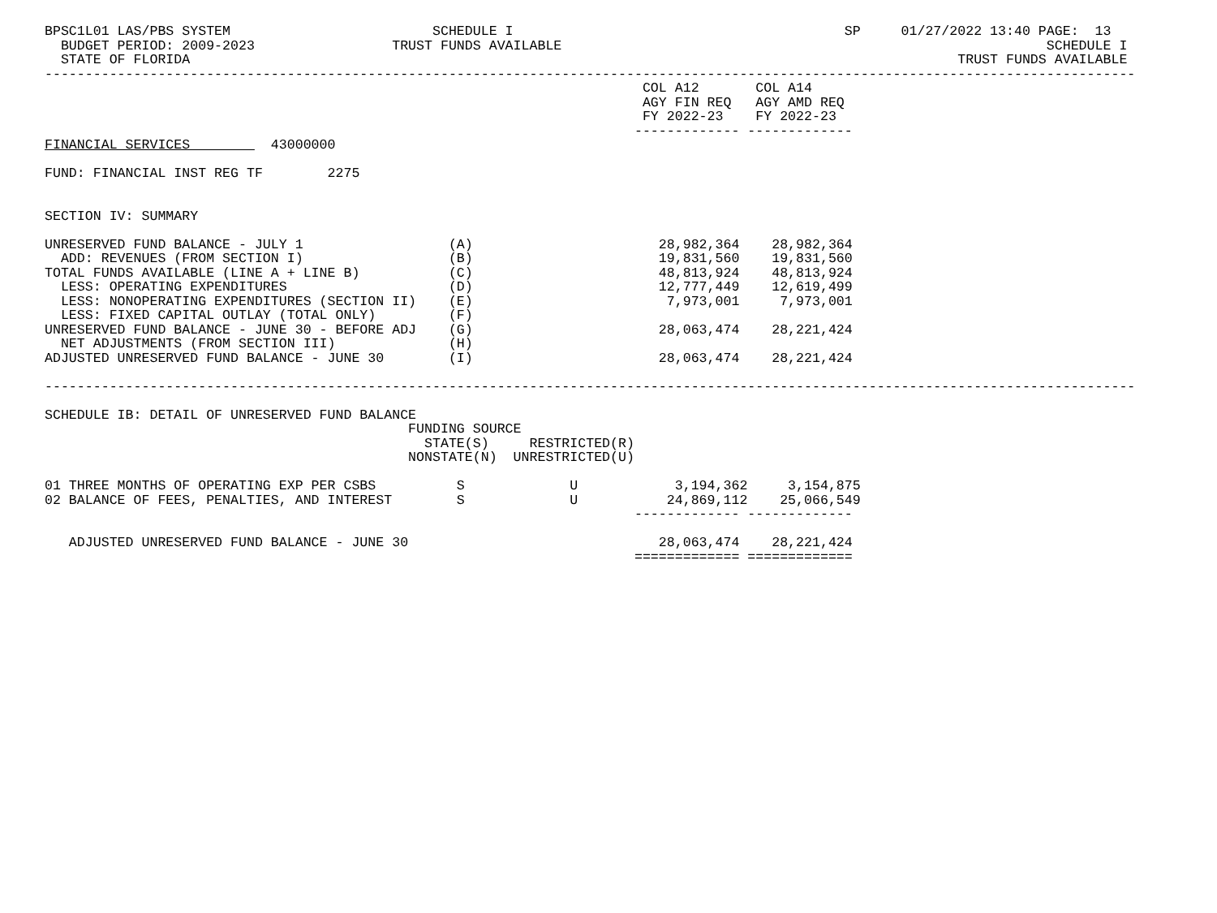BPSC1L01 LAS/PBS SYSTEM                         SCHEDULE I                                         SP     01/27/2022 13:40 PAGE:  13
  BUDGET PERIOD: 2009-2023                 TRUST FUNDS AVAILABLE                                                            SCHEDULE I
  STATE OF FLORIDA                                                                                               TRUST FUNDS AVAILABLE
---------------------------------------------------------------------------------------------------------------------------------------
                                                                          COL A12       COL A14
                                                                          AGY FIN REQ   AGY AMD REQ
                                                                          FY 2022-23    FY 2022-23
                                                                         ------------- -------------
FINANCIAL SERVICES          43000000

FUND: FINANCIAL INST REG TF        2275


SECTION IV: SUMMARY

UNRESERVED FUND BALANCE - JULY 1                  (A)                       28,982,364    28,982,364
  ADD: REVENUES (FROM SECTION I)                  (B)                       19,831,560    19,831,560
TOTAL FUNDS AVAILABLE (LINE A + LINE B)           (C)                       48,813,924    48,813,924
  LESS: OPERATING EXPENDITURES                    (D)                       12,777,449    12,619,499
  LESS: NONOPERATING EXPENDITURES (SECTION II)    (E)                        7,973,001     7,973,001
  LESS: FIXED CAPITAL OUTLAY (TOTAL ONLY)         (F)
UNRESERVED FUND BALANCE - JUNE 30 - BEFORE ADJ    (G)                       28,063,474    28,221,424
  NET ADJUSTMENTS (FROM SECTION III)              (H)
ADJUSTED UNRESERVED FUND BALANCE - JUNE 30        (I)                       28,063,474    28,221,424

---------------------------------------------------------------------------------------------------------------------------------------

SCHEDULE IB: DETAIL OF UNRESERVED FUND BALANCE
                                             FUNDING SOURCE
                                               STATE(S)     RESTRICTED(R)
                                             NONSTATE(N)  UNRESTRICTED(U)

01 THREE MONTHS OF OPERATING EXP PER CSBS          S             U            3,194,362     3,154,875
02 BALANCE OF FEES, PENALTIES, AND INTEREST        S             U           24,869,112    25,066,549
                                                                         ------------- -------------

   ADJUSTED UNRESERVED FUND BALANCE - JUNE 30                               28,063,474    28,221,424
                                                                         ============= =============